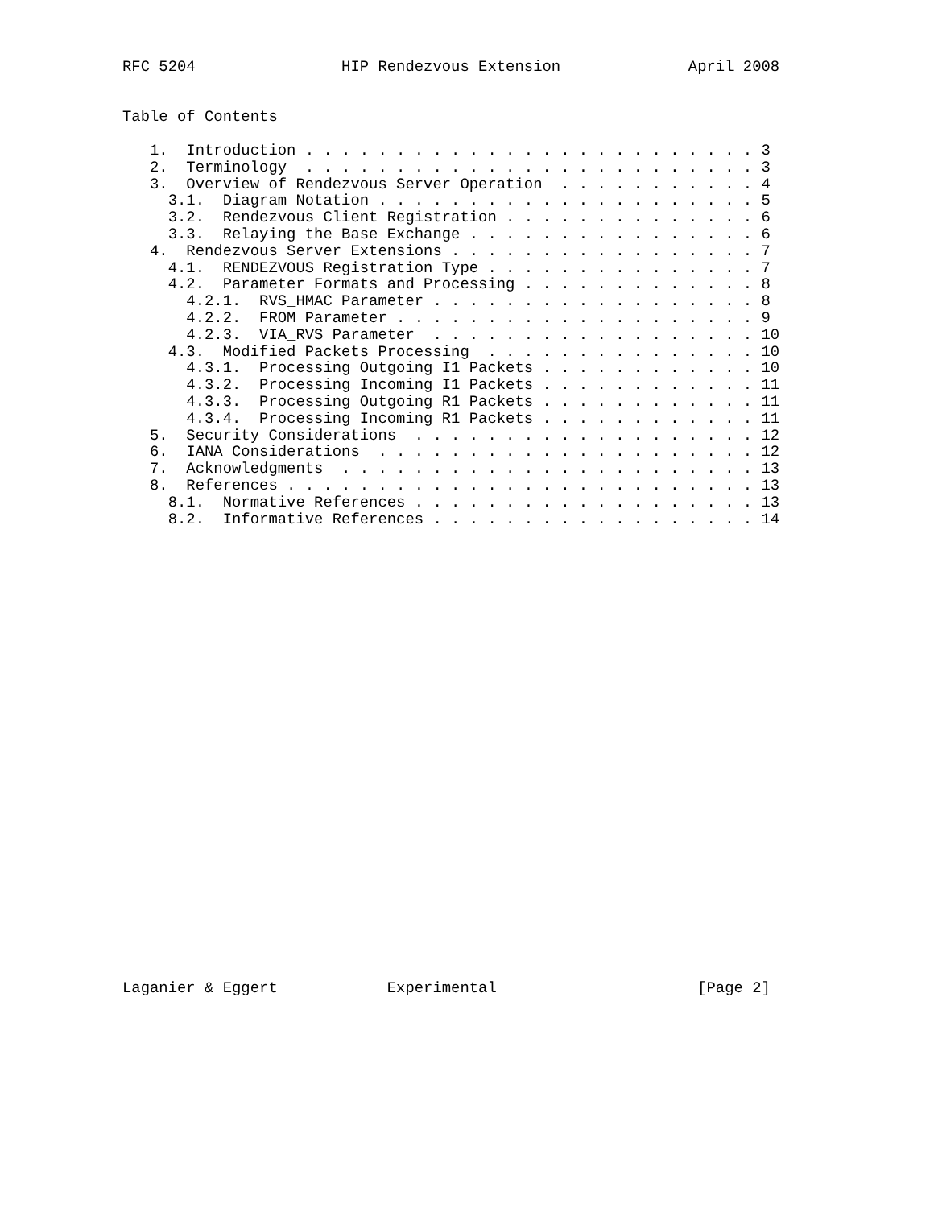RFC 5204                HIP Rendezvous Extension              April 2008


Table of Contents

   1.  Introduction . . . . . . . . . . . . . . . . . . . . . . . . . 3
   2.  Terminology  . . . . . . . . . . . . . . . . . . . . . . . . . 3
   3.  Overview of Rendezvous Server Operation  . . . . . . . . . . . 4
     3.1.  Diagram Notation . . . . . . . . . . . . . . . . . . . . . 5
     3.2.  Rendezvous Client Registration . . . . . . . . . . . . . . 6
     3.3.  Relaying the Base Exchange . . . . . . . . . . . . . . . . 6
   4.  Rendezvous Server Extensions . . . . . . . . . . . . . . . . . 7
     4.1.  RENDEZVOUS Registration Type . . . . . . . . . . . . . . . 7
     4.2.  Parameter Formats and Processing . . . . . . . . . . . . . 8
       4.2.1.  RVS_HMAC Parameter . . . . . . . . . . . . . . . . . . 8
       4.2.2.  FROM Parameter . . . . . . . . . . . . . . . . . . . . 9
       4.2.3.  VIA_RVS Parameter  . . . . . . . . . . . . . . . . . . 10
     4.3.  Modified Packets Processing  . . . . . . . . . . . . . . . 10
       4.3.1.  Processing Outgoing I1 Packets . . . . . . . . . . . . 10
       4.3.2.  Processing Incoming I1 Packets . . . . . . . . . . . . 11
       4.3.3.  Processing Outgoing R1 Packets . . . . . . . . . . . . 11
       4.3.4.  Processing Incoming R1 Packets . . . . . . . . . . . . 11
   5.  Security Considerations  . . . . . . . . . . . . . . . . . . . 12
   6.  IANA Considerations  . . . . . . . . . . . . . . . . . . . . . 12
   7.  Acknowledgments  . . . . . . . . . . . . . . . . . . . . . . . 13
   8.  References . . . . . . . . . . . . . . . . . . . . . . . . . . 13
     8.1.  Normative References . . . . . . . . . . . . . . . . . . . 13
     8.2.  Informative References . . . . . . . . . . . . . . . . . . 14



























Laganier & Eggert            Experimental                      [Page 2]